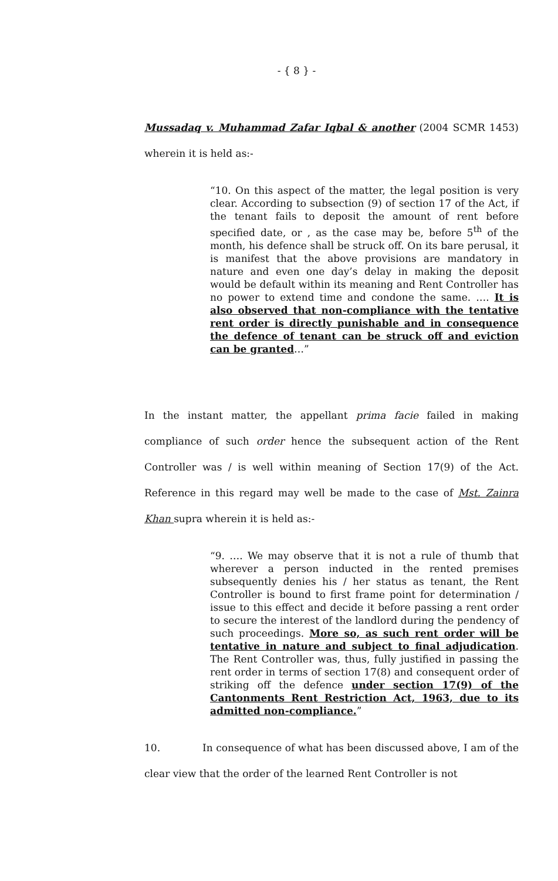- { 8 } -
Mussadaq v. Muhammad Zafar Iqbal & another (2004 SCMR 1453) wherein it is held as:-
“10. On this aspect of the matter, the legal position is very clear. According to subsection (9) of section 17 of the Act, if the tenant fails to deposit the amount of rent before specified date, or , as the case may be, before 5<sup>th</sup> of the month, his defence shall be struck off. On its bare perusal, it is manifest that the above provisions are mandatory in nature and even one day’s delay in making the deposit would be default within its meaning and Rent Controller has no power to extend time and condone the same. …. It is also observed that non-compliance with the tentative rent order is directly punishable and in consequence the defence of tenant can be struck off and eviction can be granted…”
In the instant matter, the appellant prima facie failed in making compliance of such order hence the subsequent action of the Rent Controller was / is well within meaning of Section 17(9) of the Act. Reference in this regard may well be made to the case of Mst. Zainra Khan supra wherein it is held as:-
“9. …. We may observe that it is not a rule of thumb that wherever a person inducted in the rented premises subsequently denies his / her status as tenant, the Rent Controller is bound to first frame point for determination / issue to this effect and decide it before passing a rent order to secure the interest of the landlord during the pendency of such proceedings. More so, as such rent order will be tentative in nature and subject to final adjudication. The Rent Controller was, thus, fully justified in passing the rent order in terms of section 17(8) and consequent order of striking off the defence under section 17(9) of the Cantonments Rent Restriction Act, 1963, due to its admitted non-compliance.”
10. In consequence of what has been discussed above, I am of the clear view that the order of the learned Rent Controller is not